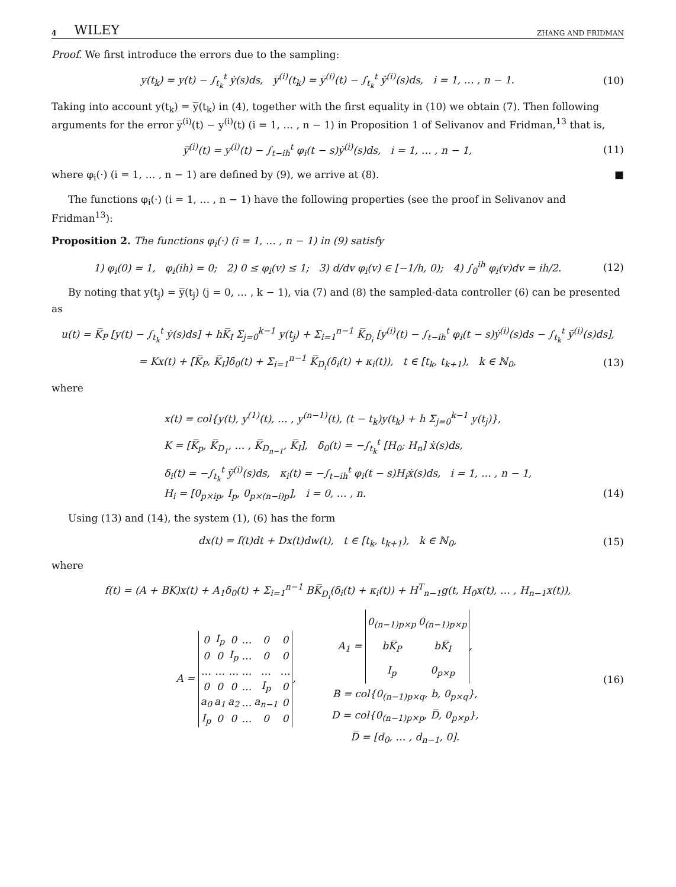4 WILEY ZHANG AND FRIDMAN
Proof. We first introduce the errors due to the sampling:
y(t<sub>k</sub>) = y(t) − ∫<sub>t<sub>k</sub></sub><sup>t</sup> ẏ(s)ds, y̅<sup>(i)</sup>(t<sub>k</sub>) = y̅<sup>(i)</sup>(t) − ∫<sub>t<sub>k</sub></sub><sup>t</sup> y̅̇<sup>(i)</sup>(s)ds, i = 1, … , n − 1.
(10)
Taking into account y(t<sub>k</sub>) = y̅(t<sub>k</sub>) in (4), together with the first equality in (10) we obtain (7). Then following arguments for the error y̅<sup>(i)</sup>(t) − y<sup>(i)</sup>(t) (i = 1, … , n − 1) in Proposition 1 of Selivanov and Fridman,<sup>13</sup> that is,
y̅<sup>(i)</sup>(t) = y<sup>(i)</sup>(t) − ∫<sub>t−ih</sub><sup>t</sup> φ<sub>i</sub>(t − s)ẏ<sup>(i)</sup>(s)ds, i = 1, … , n − 1,
(11)
where φ<sub>i</sub>(·) (i = 1, … , n − 1) are defined by (9), we arrive at (8). ■
The functions φ<sub>i</sub>(·) (i = 1, … , n − 1) have the following properties (see the proof in Selivanov and Fridman<sup>13</sup>):
Proposition 2. The functions φ<sub>i</sub>(·) (i = 1, … , n − 1) in (9) satisfy
1) φ<sub>i</sub>(0) = 1, φ<sub>i</sub>(ih) = 0; 2) 0 ≤ φ<sub>i</sub>(v) ≤ 1; 3) d/dv φ<sub>i</sub>(v) ∈ [−1/h, 0); 4) ∫<sub>0</sub><sup>ih</sup> φ<sub>i</sub>(v)dv = ih/2.
(12)
By noting that y(t<sub>j</sub>) = y̅(t<sub>j</sub>) (j = 0, … , k − 1), via (7) and (8) the sampled-data controller (6) can be presented as
u(t) = K̅<sub>P</sub> [y(t) − ∫<sub>t<sub>k</sub></sub><sup>t</sup> ẏ(s)ds] + hK̅<sub>I</sub> Σ<sub>j=0</sub><sup>k−1</sup> y(t<sub>j</sub>) + Σ<sub>i=1</sub><sup>n−1</sup> K̅<sub>D<sub>i</sub></sub> [y<sup>(i)</sup>(t) − ∫<sub>t−ih</sub><sup>t</sup> φ<sub>i</sub>(t − s)ẏ<sup>(i)</sup>(s)ds − ∫<sub>t<sub>k</sub></sub><sup>t</sup> y̅̇<sup>(i)</sup>(s)ds],
= Kx(t) + [K̅<sub>P</sub>, K̅<sub>I</sub>]δ<sub>0</sub>(t) + Σ<sub>i=1</sub><sup>n−1</sup> K̅<sub>D<sub>i</sub></sub>(δ<sub>i</sub>(t) + κ<sub>i</sub>(t)), t ∈ [t<sub>k</sub>, t<sub>k+1</sub>), k ∈ ℕ<sub>0</sub>,
(13)
where
x(t) = col{y(t), y<sup>(1)</sup>(t), … , y<sup>(n−1)</sup>(t), (t − t<sub>k</sub>)y(t<sub>k</sub>) + h Σ<sub>j=0</sub><sup>k−1</sup> y(t<sub>j</sub>)},
K = [K̅<sub>p</sub>, K̅<sub>D<sub>1</sub></sub>, … , K̅<sub>D<sub>n−1</sub></sub>, K̅<sub>I</sub>], δ<sub>0</sub>(t) = −∫<sub>t<sub>k</sub></sub><sup>t</sup> [H<sub>0</sub>; H<sub>n</sub>] ẋ(s)ds,
δ<sub>i</sub>(t) = −∫<sub>t<sub>k</sub></sub><sup>t</sup> y̅̇<sup>(i)</sup>(s)ds, κ<sub>i</sub>(t) = −∫<sub>t−ih</sub><sup>t</sup> φ<sub>i</sub>(t − s)H<sub>i</sub>ẋ(s)ds, i = 1, … , n − 1,
H<sub>i</sub> = [0<sub>p×ip</sub>, I<sub>p</sub>, 0<sub>p×(n−i)p</sub>], i = 0, … , n.
(14)
Using (13) and (14), the system (1), (6) has the form
dx(t) = f(t)dt + Dx(t)dw(t), t ∈ [t<sub>k</sub>, t<sub>k+1</sub>), k ∈ ℕ<sub>0</sub>,
(15)
where
f(t) = (A + BK)x(t) + A<sub>1</sub>δ<sub>0</sub>(t) + Σ<sub>i=1</sub><sup>n−1</sup> BK̅<sub>D<sub>i</sub></sub>(δ<sub>i</sub>(t) + κ<sub>i</sub>(t)) + H<sup>T</sup><sub>n−1</sub>g(t, H<sub>0</sub>x(t), … , H<sub>n−1</sub>x(t)),
A =
| 0 | I<sub>p</sub> | 0 | … | 0 | 0 |
| 0 | 0 | I<sub>p</sub> | … | 0 | 0 |
| … | … | … | … | … | … |
| 0 | 0 | 0 | … | I<sub>p</sub> | 0 |
| a<sub>0</sub> | a<sub>1</sub> | a<sub>2</sub> | … | a<sub>n−1</sub> | 0 |
| I<sub>p</sub> | 0 | 0 | … | 0 | 0 |
,
A<sub>1</sub> =
| 0<sub>(n−1)p×p</sub> | 0<sub>(n−1)p×p</sub> |
| bK̅<sub>P</sub> | bK̅<sub>I</sub> |
| I<sub>p</sub> | 0<sub>p×p</sub> |
,
B = col{0<sub>(n−1)p×q</sub>, b, 0<sub>p×q</sub>},
D = col{0<sub>(n−1)p×p</sub>, D̅, 0<sub>p×p</sub>},
D̅ = [d<sub>0</sub>, … , d<sub>n−1</sub>, 0].
(16)